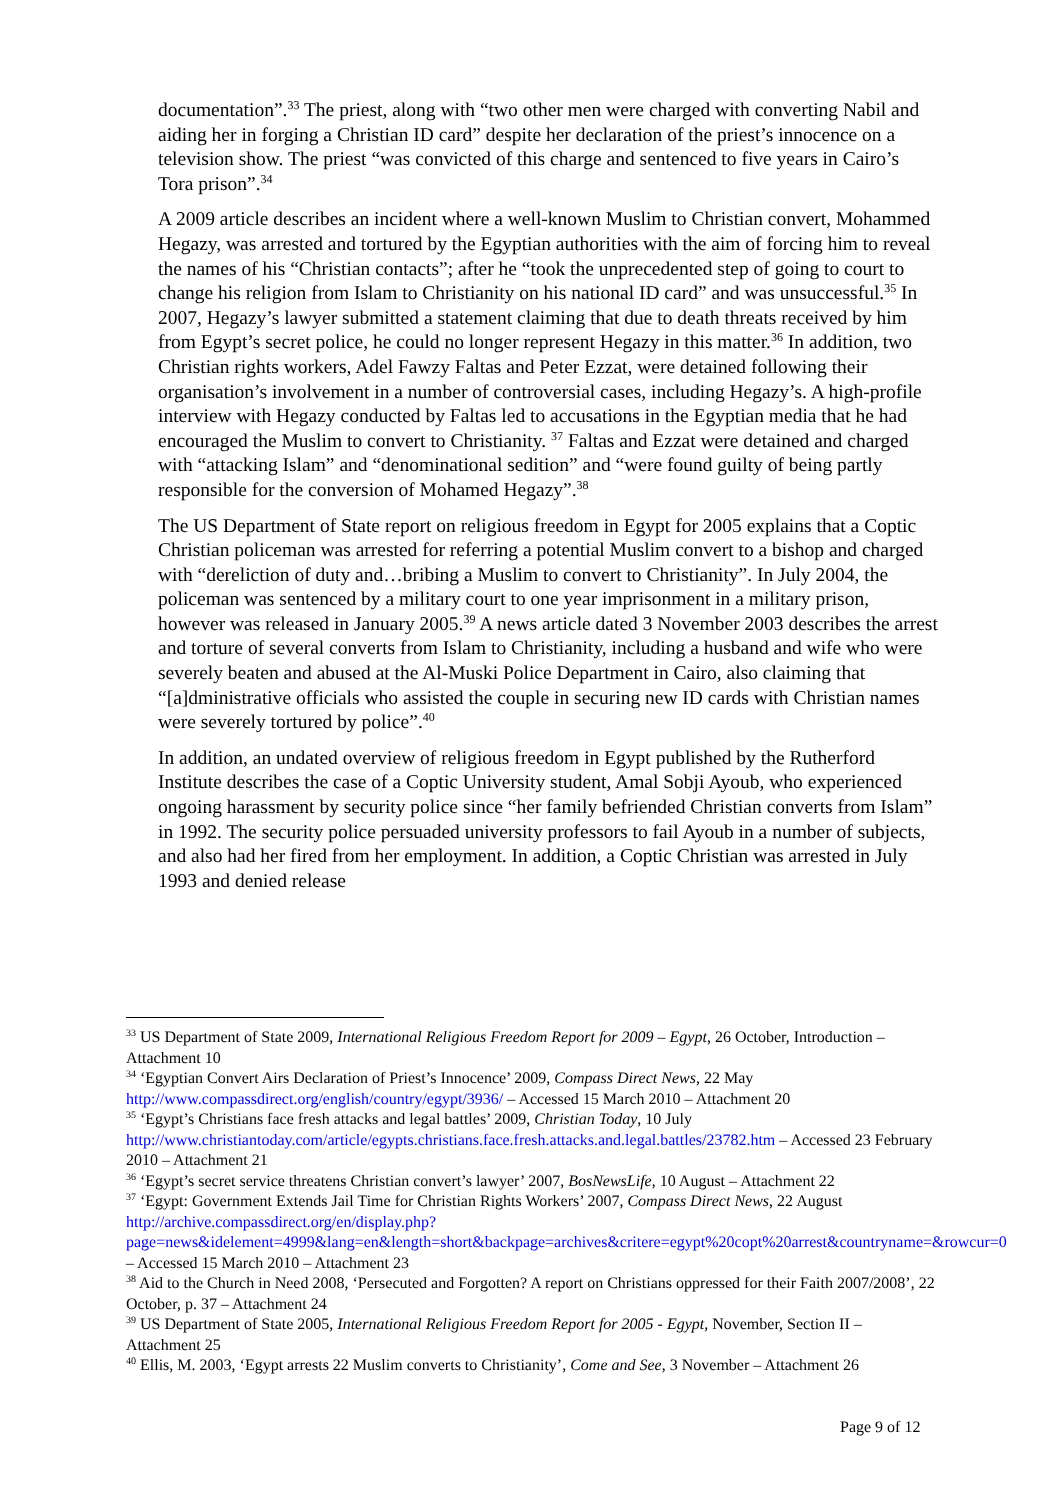documentation”.<sup>33</sup> The priest, along with “two other men were charged with converting Nabil and aiding her in forging a Christian ID card” despite her declaration of the priest’s innocence on a television show. The priest “was convicted of this charge and sentenced to five years in Cairo’s Tora prison”.<sup>34</sup>
A 2009 article describes an incident where a well-known Muslim to Christian convert, Mohammed Hegazy, was arrested and tortured by the Egyptian authorities with the aim of forcing him to reveal the names of his “Christian contacts”; after he “took the unprecedented step of going to court to change his religion from Islam to Christianity on his national ID card” and was unsuccessful.<sup>35</sup> In 2007, Hegazy’s lawyer submitted a statement claiming that due to death threats received by him from Egypt’s secret police, he could no longer represent Hegazy in this matter.<sup>36</sup> In addition, two Christian rights workers, Adel Fawzy Faltas and Peter Ezzat, were detained following their organisation’s involvement in a number of controversial cases, including Hegazy’s. A high-profile interview with Hegazy conducted by Faltas led to accusations in the Egyptian media that he had encouraged the Muslim to convert to Christianity. <sup>37</sup> Faltas and Ezzat were detained and charged with “attacking Islam” and “denominational sedition” and “were found guilty of being partly responsible for the conversion of Mohamed Hegazy”.<sup>38</sup>
The US Department of State report on religious freedom in Egypt for 2005 explains that a Coptic Christian policeman was arrested for referring a potential Muslim convert to a bishop and charged with “dereliction of duty and…bribing a Muslim to convert to Christianity”. In July 2004, the policeman was sentenced by a military court to one year imprisonment in a military prison, however was released in January 2005.<sup>39</sup> A news article dated 3 November 2003 describes the arrest and torture of several converts from Islam to Christianity, including a husband and wife who were severely beaten and abused at the Al-Muski Police Department in Cairo, also claiming that “[a]dministrative officials who assisted the couple in securing new ID cards with Christian names were severely tortured by police”.<sup>40</sup>
In addition, an undated overview of religious freedom in Egypt published by the Rutherford Institute describes the case of a Coptic University student, Amal Sobji Ayoub, who experienced ongoing harassment by security police since “her family befriended Christian converts from Islam” in 1992. The security police persuaded university professors to fail Ayoub in a number of subjects, and also had her fired from her employment. In addition, a Coptic Christian was arrested in July 1993 and denied release
<sup>33</sup> US Department of State 2009, International Religious Freedom Report for 2009 – Egypt, 26 October, Introduction – Attachment 10
<sup>34</sup> ‘Egyptian Convert Airs Declaration of Priest’s Innocence’ 2009, Compass Direct News, 22 May http://www.compassdirect.org/english/country/egypt/3936/ – Accessed 15 March 2010 – Attachment 20
<sup>35</sup> ‘Egypt’s Christians face fresh attacks and legal battles’ 2009, Christian Today, 10 July http://www.christiantoday.com/article/egypts.christians.face.fresh.attacks.and.legal.battles/23782.htm – Accessed 23 February 2010 – Attachment 21
<sup>36</sup> ‘Egypt’s secret service threatens Christian convert’s lawyer’ 2007, BosNewsLife, 10 August – Attachment 22
<sup>37</sup> ‘Egypt: Government Extends Jail Time for Christian Rights Workers’ 2007, Compass Direct News, 22 August http://archive.compassdirect.org/en/display.php?page=news&idelement=4999&lang=en&length=short&backpage=archives&critere=egypt%20copt%20arrest&countryname=&rowcur=0 – Accessed 15 March 2010 – Attachment 23
<sup>38</sup> Aid to the Church in Need 2008, ‘Persecuted and Forgotten? A report on Christians oppressed for their Faith 2007/2008’, 22 October, p. 37 – Attachment 24
<sup>39</sup> US Department of State 2005, International Religious Freedom Report for 2005 - Egypt, November, Section II – Attachment 25
<sup>40</sup> Ellis, M. 2003, ‘Egypt arrests 22 Muslim converts to Christianity’, Come and See, 3 November – Attachment 26
Page 9 of 12